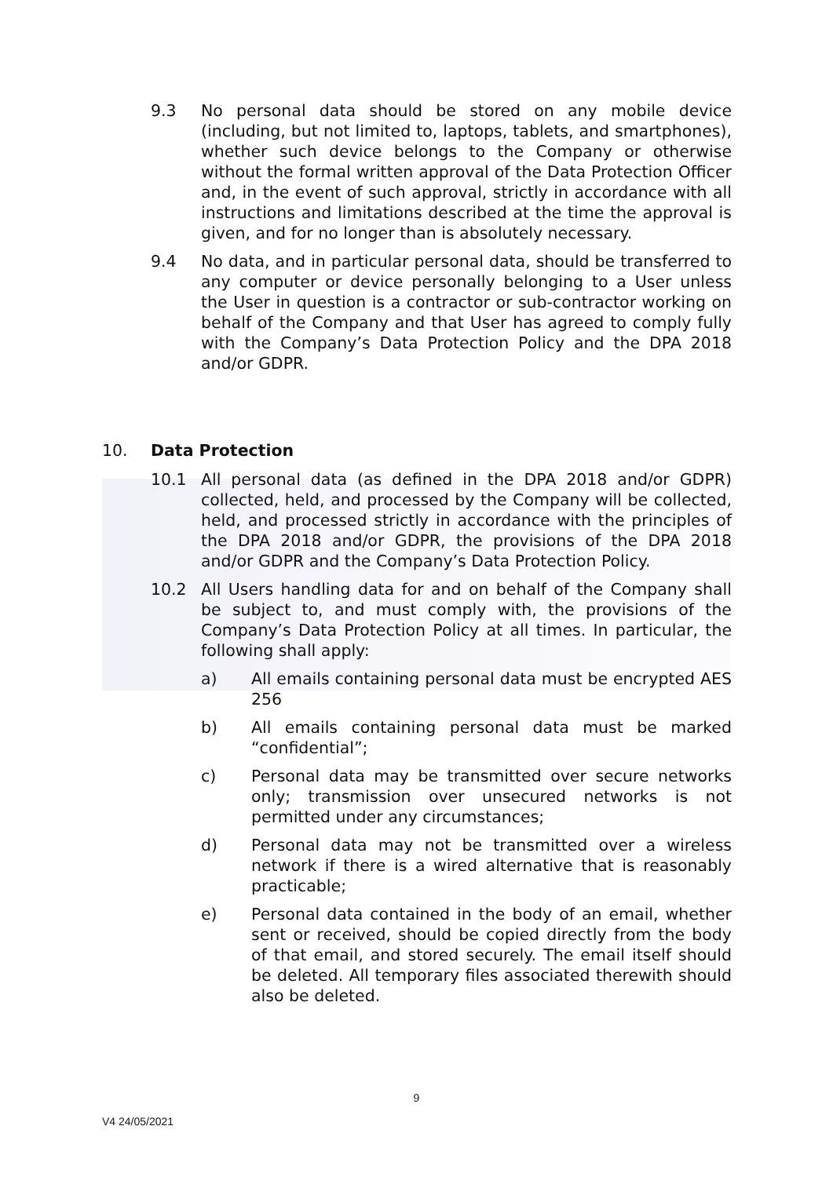9.3 No personal data should be stored on any mobile device (including, but not limited to, laptops, tablets, and smartphones), whether such device belongs to the Company or otherwise without the formal written approval of the Data Protection Officer and, in the event of such approval, strictly in accordance with all instructions and limitations described at the time the approval is given, and for no longer than is absolutely necessary.
9.4 No data, and in particular personal data, should be transferred to any computer or device personally belonging to a User unless the User in question is a contractor or sub-contractor working on behalf of the Company and that User has agreed to comply fully with the Company’s Data Protection Policy and the DPA 2018 and/or GDPR.
10. Data Protection
10.1 All personal data (as defined in the DPA 2018 and/or GDPR) collected, held, and processed by the Company will be collected, held, and processed strictly in accordance with the principles of the DPA 2018 and/or GDPR, the provisions of the DPA 2018 and/or GDPR and the Company’s Data Protection Policy.
10.2 All Users handling data for and on behalf of the Company shall be subject to, and must comply with, the provisions of the Company’s Data Protection Policy at all times. In particular, the following shall apply:
a) All emails containing personal data must be encrypted AES 256
b) All emails containing personal data must be marked “confidential”;
c) Personal data may be transmitted over secure networks only; transmission over unsecured networks is not permitted under any circumstances;
d) Personal data may not be transmitted over a wireless network if there is a wired alternative that is reasonably practicable;
e) Personal data contained in the body of an email, whether sent or received, should be copied directly from the body of that email, and stored securely. The email itself should be deleted. All temporary files associated therewith should also be deleted.
9
V4 24/05/2021